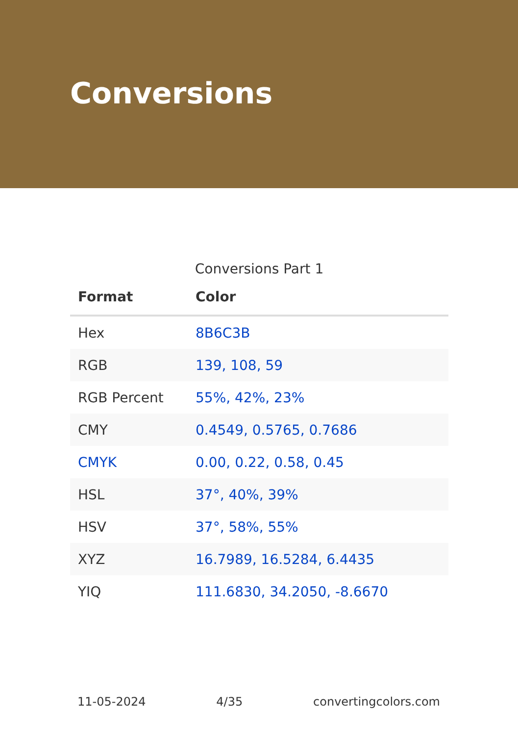Conversions
Conversions Part 1
| Format | Color |
| --- | --- |
| Hex | 8B6C3B |
| RGB | 139, 108, 59 |
| RGB Percent | 55%, 42%, 23% |
| CMY | 0.4549, 0.5765, 0.7686 |
| CMYK | 0.00, 0.22, 0.58, 0.45 |
| HSL | 37°, 40%, 39% |
| HSV | 37°, 58%, 55% |
| XYZ | 16.7989, 16.5284, 6.4435 |
| YIQ | 111.6830, 34.2050, -8.6670 |
11-05-2024 4/35 convertingcolors.com